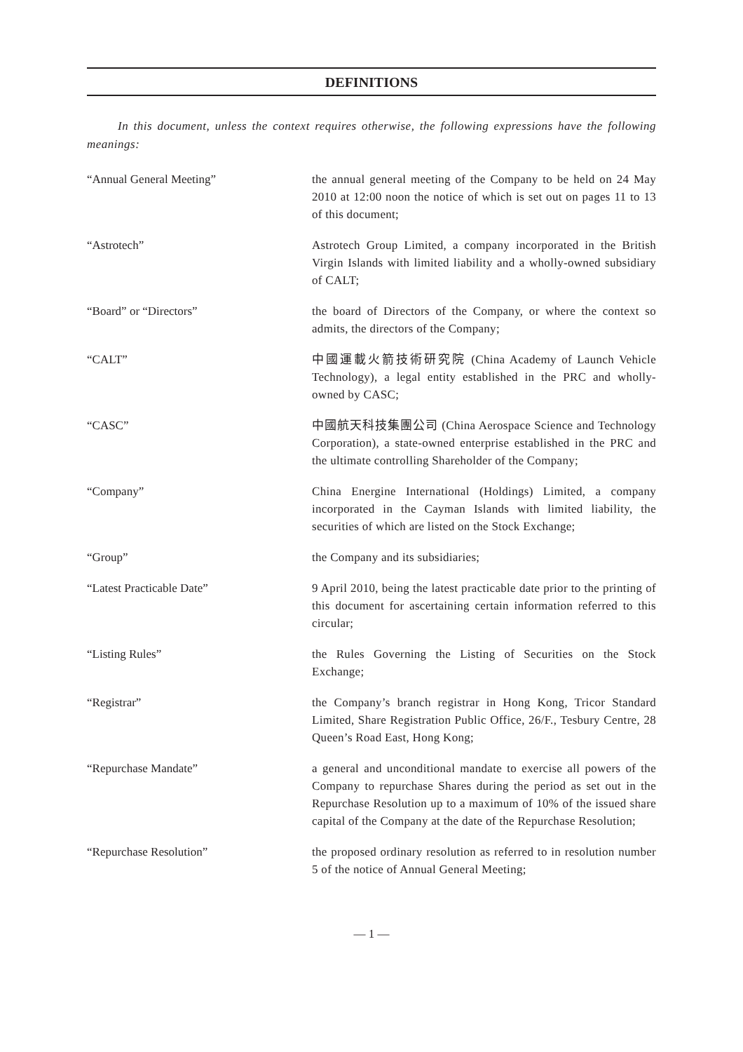DEFINITIONS
In this document, unless the context requires otherwise, the following expressions have the following meanings:
“Annual General Meeting” the annual general meeting of the Company to be held on 24 May 2010 at 12:00 noon the notice of which is set out on pages 11 to 13 of this document;
“Astrotech” Astrotech Group Limited, a company incorporated in the British Virgin Islands with limited liability and a wholly-owned subsidiary of CALT;
“Board” or “Directors” the board of Directors of the Company, or where the context so admits, the directors of the Company;
“CALT” 中國運載火箭技術研究院 (China Academy of Launch Vehicle Technology), a legal entity established in the PRC and wholly-owned by CASC;
“CASC” 中國航天科技集團公司 (China Aerospace Science and Technology Corporation), a state-owned enterprise established in the PRC and the ultimate controlling Shareholder of the Company;
“Company” China Energine International (Holdings) Limited, a company incorporated in the Cayman Islands with limited liability, the securities of which are listed on the Stock Exchange;
“Group” the Company and its subsidiaries;
“Latest Practicable Date” 9 April 2010, being the latest practicable date prior to the printing of this document for ascertaining certain information referred to this circular;
“Listing Rules” the Rules Governing the Listing of Securities on the Stock Exchange;
“Registrar” the Company’s branch registrar in Hong Kong, Tricor Standard Limited, Share Registration Public Office, 26/F., Tesbury Centre, 28 Queen’s Road East, Hong Kong;
“Repurchase Mandate” a general and unconditional mandate to exercise all powers of the Company to repurchase Shares during the period as set out in the Repurchase Resolution up to a maximum of 10% of the issued share capital of the Company at the date of the Repurchase Resolution;
“Repurchase Resolution” the proposed ordinary resolution as referred to in resolution number 5 of the notice of Annual General Meeting;
— 1 —